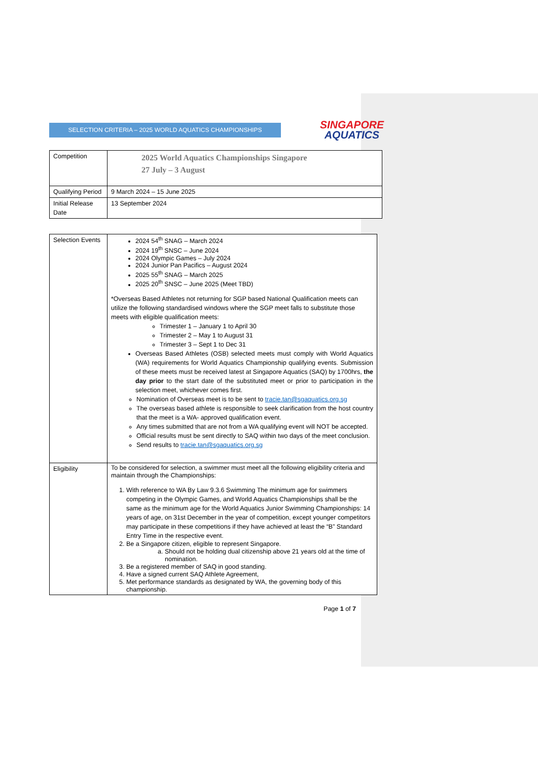SELECTION CRITERIA – 2025 WORLD AQUATICS CHAMPIONSHIPS
SINGAPORE
AQUATICS
| Competition | 2025 World Aquatics Championships Singapore 27 July – 3 August |
| Qualifying Period | 9 March 2024 – 15 June 2025 |
| Initial Release Date | 13 September 2024 |
| Selection Events | 2024 54<sup>th</sup> SNAG – March 2024 2024 19<sup>th</sup> SNSC – June 2024 2024 Olympic Games – July 2024 2024 Junior Pan Pacifics – August 2024 2025 55<sup>th</sup> SNAG – March 2025 2025 20<sup>th</sup> SNSC – June 2025 (Meet TBD) *Overseas Based Athletes not returning for SGP based National Qualification meets can utilize the following standardised windows where the SGP meet falls to substitute those meets with eligible qualification meets: Trimester 1 – January 1 to April 30 Trimester 2 – May 1 to August 31 Trimester 3 – Sept 1 to Dec 31 Overseas Based Athletes (OSB) selected meets must comply with World Aquatics (WA) requirements for World Aquatics Championship qualifying events. Submission of these meets must be received latest at Singapore Aquatics (SAQ) by 1700hrs, the day prior to the start date of the substituted meet or prior to participation in the selection meet, whichever comes first. Nomination of Overseas meet is to be sent to tracie.tan@sgaquatics.org.sg The overseas based athlete is responsible to seek clarification from the host country that the meet is a WA- approved qualification event. Any times submitted that are not from a WA qualifying event will NOT be accepted. Official results must be sent directly to SAQ within two days of the meet conclusion. Send results to tracie.tan@sgaquatics.org.sg |
| Eligibility | To be considered for selection, a swimmer must meet all the following eligibility criteria and maintain through the Championships: 1. With reference to WA By Law 9.3.6 Swimming The minimum age for swimmers competing in the Olympic Games, and World Aquatics Championships shall be the same as the minimum age for the World Aquatics Junior Swimming Championships: 14 years of age, on 31st December in the year of competition, except younger competitors may participate in these competitions if they have achieved at least the “B” Standard Entry Time in the respective event. 2. Be a Singapore citizen, eligible to represent Singapore. a. Should not be holding dual citizenship above 21 years old at the time of nomination. 3. Be a registered member of SAQ in good standing. 4. Have a signed current SAQ Athlete Agreement, 5. Met performance standards as designated by WA, the governing body of this championship. |
Page 1 of 7